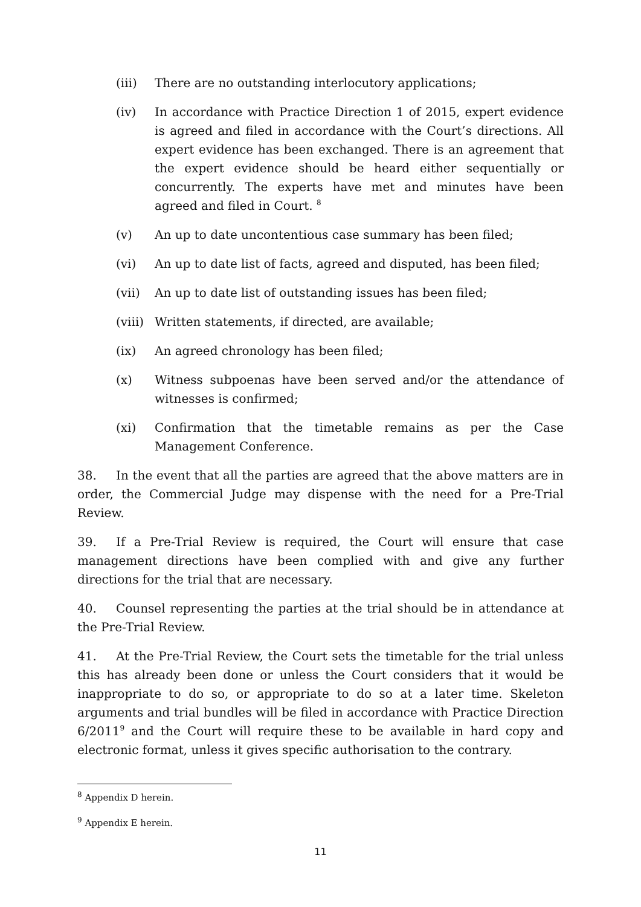(iii) There are no outstanding interlocutory applications;
(iv) In accordance with Practice Direction 1 of 2015, expert evidence is agreed and filed in accordance with the Court’s directions. All expert evidence has been exchanged. There is an agreement that the expert evidence should be heard either sequentially or concurrently. The experts have met and minutes have been agreed and filed in Court. <sup>8</sup>
(v) An up to date uncontentious case summary has been filed;
(vi) An up to date list of facts, agreed and disputed, has been filed;
(vii) An up to date list of outstanding issues has been filed;
(viii)
Written statements, if directed, are available;
(ix) An agreed chronology has been filed;
(x) Witness subpoenas have been served and/or the attendance of witnesses is confirmed;
(xi) Confirmation that the timetable remains as per the Case Management Conference.
38. In the event that all the parties are agreed that the above matters are in order, the Commercial Judge may dispense with the need for a Pre-Trial Review.
39. If a Pre-Trial Review is required, the Court will ensure that case management directions have been complied with and give any further directions for the trial that are necessary.
40. Counsel representing the parties at the trial should be in attendance at the Pre-Trial Review.
41. At the Pre-Trial Review, the Court sets the timetable for the trial unless this has already been done or unless the Court considers that it would be inappropriate to do so, or appropriate to do so at a later time. Skeleton arguments and trial bundles will be filed in accordance with Practice Direction 6/2011<sup>9</sup> and the Court will require these to be available in hard copy and electronic format, unless it gives specific authorisation to the contrary.
<sup>8</sup> Appendix D herein.
<sup>9</sup> Appendix E herein.
11